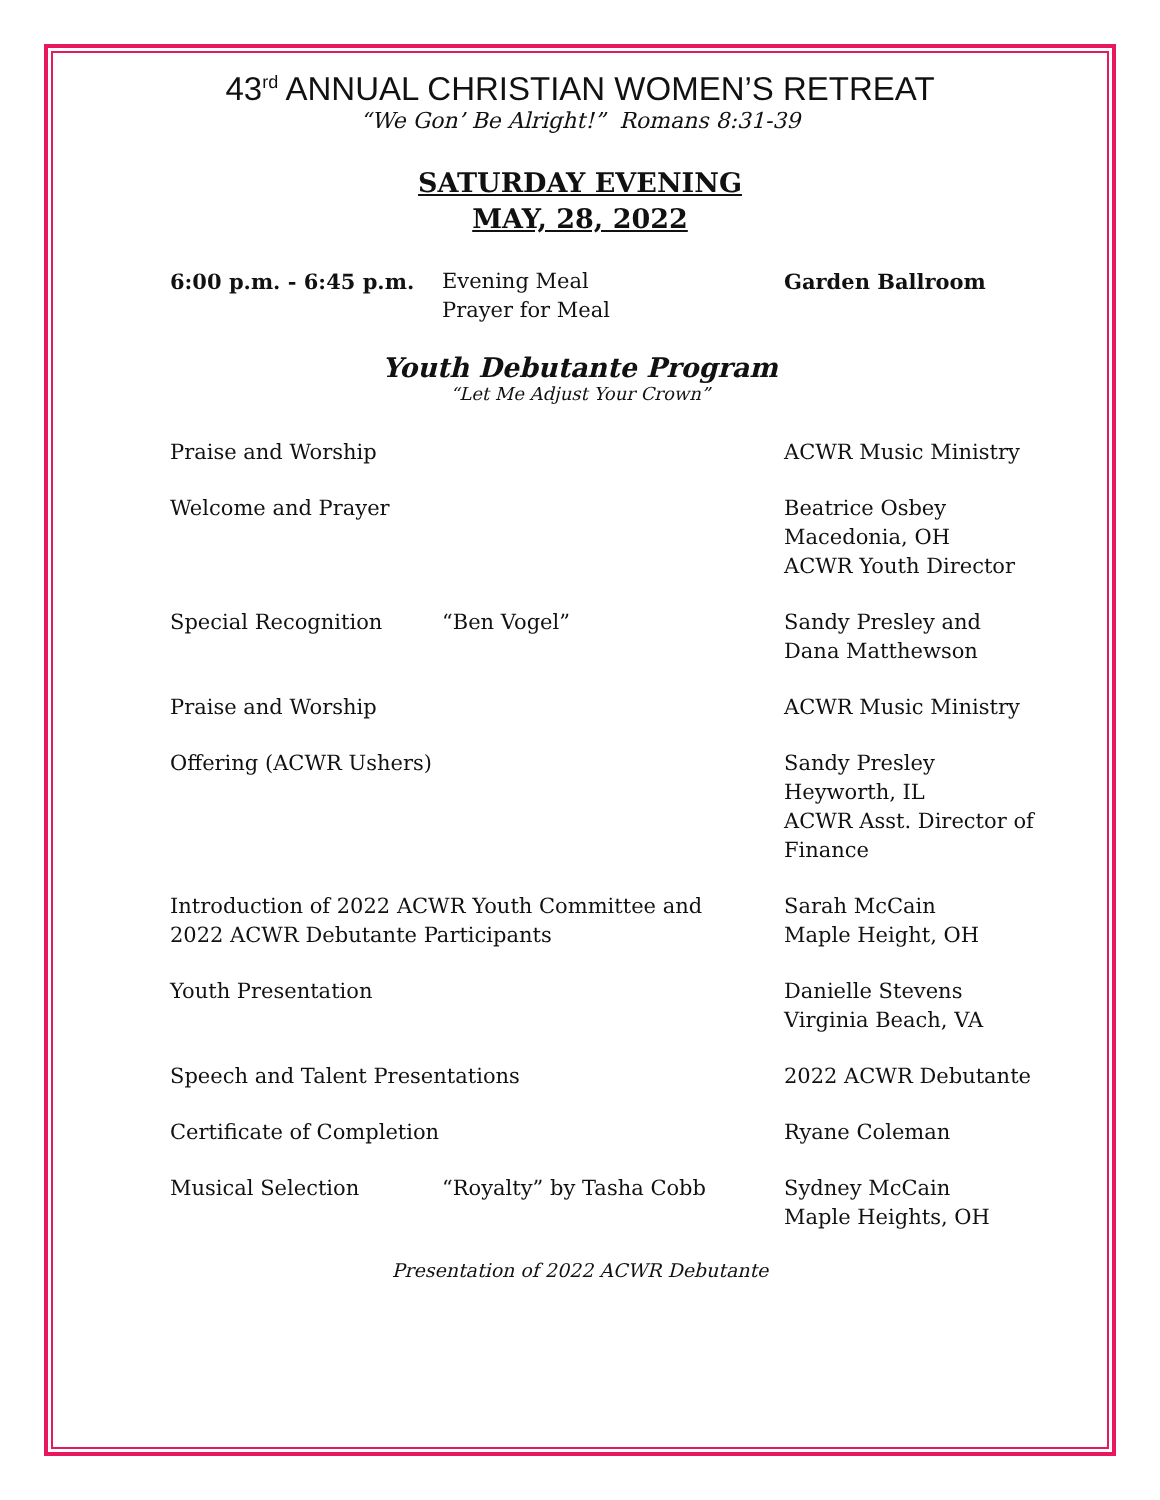43<sup>rd</sup> ANNUAL CHRISTIAN WOMEN’S RETREAT
“We Gon’ Be Alright!” Romans 8:31-39
SATURDAY EVENING
MAY, 28, 2022
6:00 p.m. - 6:45 p.m. Evening Meal
Prayer for Meal
Garden Ballroom
Youth Debutante Program
“Let Me Adjust Your Crown”
Praise and Worship ACWR Music Ministry
Welcome and Prayer Beatrice Osbey
Macedonia, OH
ACWR Youth Director
Special Recognition “Ben Vogel” Sandy Presley and
Dana Matthewson
Praise and Worship ACWR Music Ministry
Offering (ACWR Ushers)
Sandy Presley
Heyworth, IL
ACWR Asst. Director of Finance
Introduction of 2022 ACWR Youth Committee and
2022 ACWR Debutante Participants
Sarah McCain
Maple Height, OH
Youth Presentation Danielle Stevens
Virginia Beach, VA
Speech and Talent Presentations 2022 ACWR Debutante
Certificate of Completion Ryane Coleman
Musical Selection “Royalty” by Tasha Cobb Sydney McCain
Maple Heights, OH
Presentation of 2022 ACWR Debutante